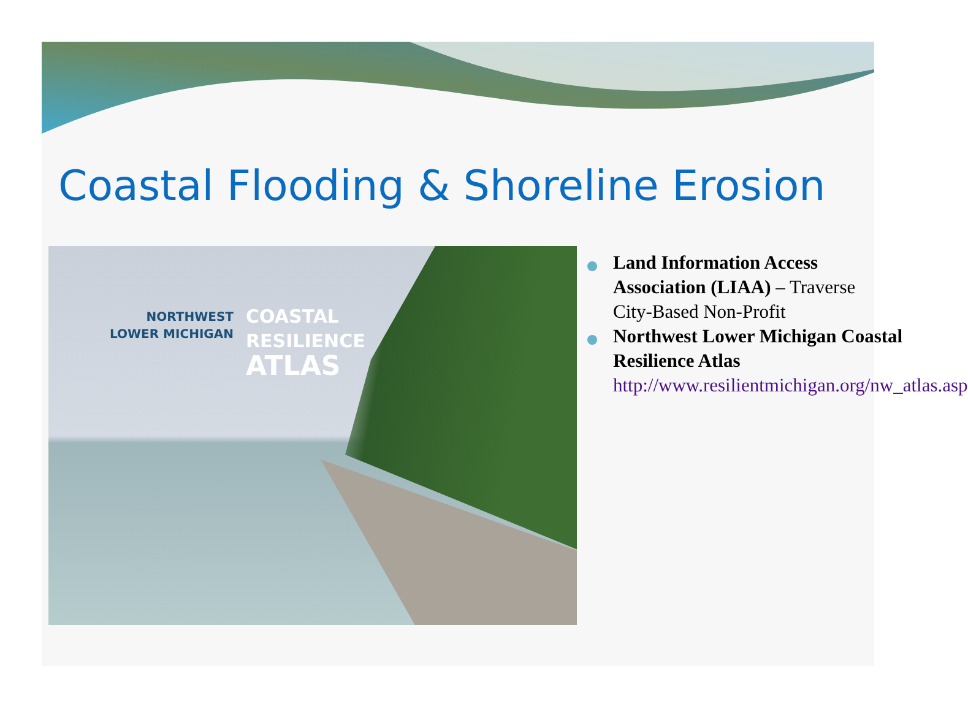Coastal Flooding & Shoreline Erosion
NORTHWEST
LOWER MICHIGAN
COASTAL
RESILIENCE
ATLAS
Land Information Access Association (LIAA) – Traverse City-Based Non-Profit
Northwest Lower Michigan Coastal Resilience Atlas http://www.resilientmichigan.org/nw_atlas.asp